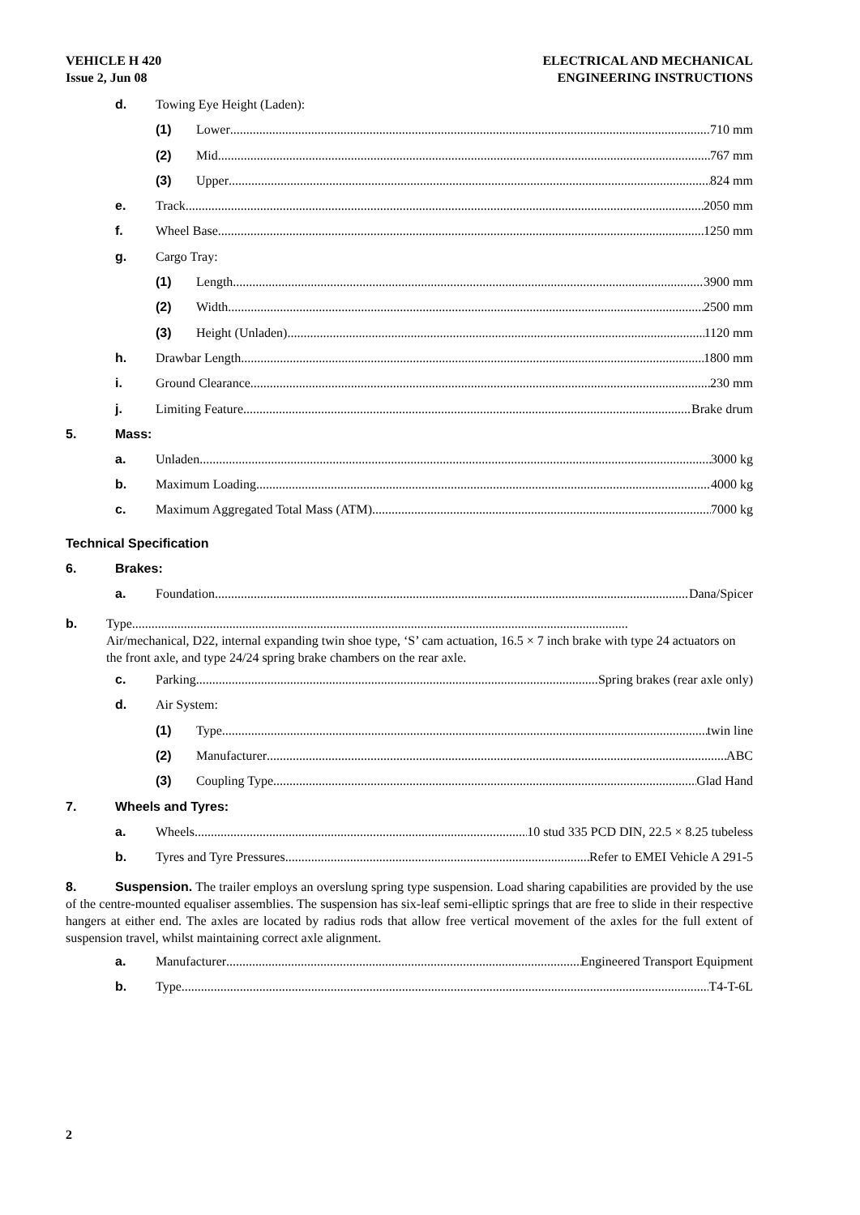VEHICLE H 420
Issue 2, Jun 08
ELECTRICAL AND MECHANICAL
ENGINEERING INSTRUCTIONS
d. Towing Eye Height (Laden):
(1) Lower 710 mm
(2) Mid 767 mm
(3) Upper 824 mm
e. Track 2050 mm
f. Wheel Base 1250 mm
g. Cargo Tray:
(1) Length 3900 mm
(2) Width 2500 mm
(3) Height (Unladen) 1120 mm
h. Drawbar Length 1800 mm
i. Ground Clearance 230 mm
j. Limiting Feature Brake drum
5. Mass:
a. Unladen 3000 kg
b. Maximum Loading 4000 kg
c. Maximum Aggregated Total Mass (ATM) 7000 kg
Technical Specification
6. Brakes:
a. Foundation Dana/Spicer
b. Type.........................................................................................................................................................
Air/mechanical, D22, internal expanding twin shoe type, ‘S’ cam actuation, 16.5 × 7 inch brake with type 24 actuators on the front axle, and type 24/24 spring brake chambers on the rear axle.
c. Parking Spring brakes (rear axle only)
d. Air System:
(1) Type twin line
(2) Manufacturer ABC
(3) Coupling Type Glad Hand
7. Wheels and Tyres:
a. Wheels 10 stud 335 PCD DIN, 22.5 × 8.25 tubeless
b. Tyres and Tyre Pressures Refer to EMEI Vehicle A 291-5
8. Suspension. The trailer employs an overslung spring type suspension. Load sharing capabilities are provided by the use of the centre-mounted equaliser assemblies. The suspension has six-leaf semi-elliptic springs that are free to slide in their respective hangers at either end. The axles are located by radius rods that allow free vertical movement of the axles for the full extent of suspension travel, whilst maintaining correct axle alignment.
a. Manufacturer Engineered Transport Equipment
b. Type T4-T-6L
2